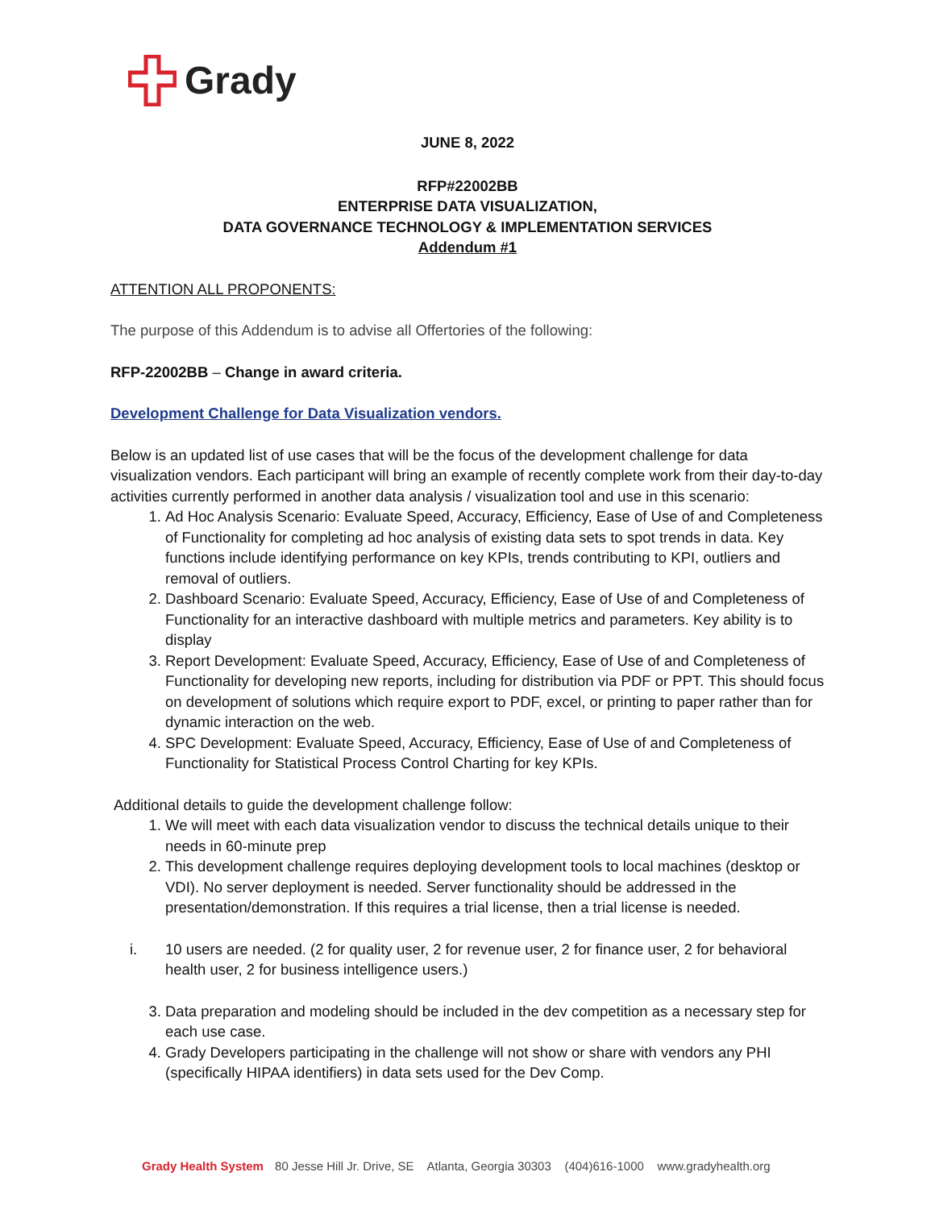Grady
JUNE 8, 2022
RFP#22002BB
ENTERPRISE DATA VISUALIZATION,
DATA GOVERNANCE TECHNOLOGY & IMPLEMENTATION SERVICES
Addendum #1
ATTENTION ALL PROPONENTS:
The purpose of this Addendum is to advise all Offertories of the following:
RFP-22002BB – Change in award criteria.
Development Challenge for Data Visualization vendors.
Below is an updated list of use cases that will be the focus of the development challenge for data visualization vendors. Each participant will bring an example of recently complete work from their day-to-day activities currently performed in another data analysis / visualization tool and use in this scenario:
1. Ad Hoc Analysis Scenario: Evaluate Speed, Accuracy, Efficiency, Ease of Use of and Completeness of Functionality for completing ad hoc analysis of existing data sets to spot trends in data. Key functions include identifying performance on key KPIs, trends contributing to KPI, outliers and removal of outliers.
2. Dashboard Scenario: Evaluate Speed, Accuracy, Efficiency, Ease of Use of and Completeness of Functionality for an interactive dashboard with multiple metrics and parameters. Key ability is to display
3. Report Development: Evaluate Speed, Accuracy, Efficiency, Ease of Use of and Completeness of Functionality for developing new reports, including for distribution via PDF or PPT. This should focus on development of solutions which require export to PDF, excel, or printing to paper rather than for dynamic interaction on the web.
4. SPC Development: Evaluate Speed, Accuracy, Efficiency, Ease of Use of and Completeness of Functionality for Statistical Process Control Charting for key KPIs.
Additional details to guide the development challenge follow:
1. We will meet with each data visualization vendor to discuss the technical details unique to their needs in 60-minute prep
2. This development challenge requires deploying development tools to local machines (desktop or VDI). No server deployment is needed. Server functionality should be addressed in the presentation/demonstration. If this requires a trial license, then a trial license is needed.
i. 10 users are needed. (2 for quality user, 2 for revenue user, 2 for finance user, 2 for behavioral health user, 2 for business intelligence users.)
3. Data preparation and modeling should be included in the dev competition as a necessary step for each use case.
4. Grady Developers participating in the challenge will not show or share with vendors any PHI (specifically HIPAA identifiers) in data sets used for the Dev Comp.
Grady Health System 80 Jesse Hill Jr. Drive, SE Atlanta, Georgia 30303 (404)616-1000 www.gradyhealth.org